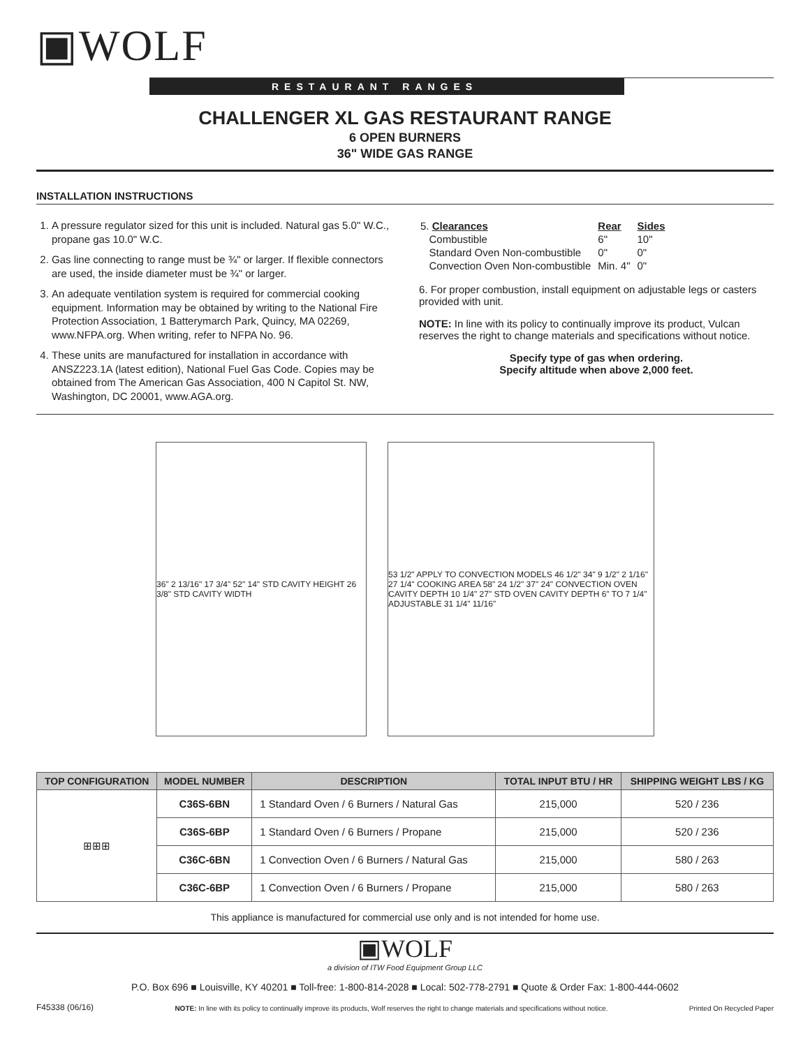▣WOLF
RESTAURANT RANGES
CHALLENGER XL GAS RESTAURANT RANGE
6 OPEN BURNERS
36" WIDE GAS RANGE
INSTALLATION INSTRUCTIONS
1. A pressure regulator sized for this unit is included. Natural gas 5.0" W.C., propane gas 10.0" W.C.
2. Gas line connecting to range must be ¾" or larger. If flexible connectors are used, the inside diameter must be ¾" or larger.
3. An adequate ventilation system is required for commercial cooking equipment. Information may be obtained by writing to the National Fire Protection Association, 1 Batterymarch Park, Quincy, MA 02269, www.NFPA.org. When writing, refer to NFPA No. 96.
4. These units are manufactured for installation in accordance with ANSZ223.1A (latest edition), National Fuel Gas Code. Copies may be obtained from The American Gas Association, 400 N Capitol St. NW, Washington, DC 20001, www.AGA.org.
| 5. Clearances | Rear | Sides |
| Combustible | 6" | 10" |
| Standard Oven Non-combustible | 0" | 0" |
| Convection Oven Non-combustible | Min. 4" | 0" |
6. For proper combustion, install equipment on adjustable legs or casters provided with unit.
NOTE: In line with its policy to continually improve its product, Vulcan reserves the right to change materials and specifications without notice.
Specify type of gas when ordering.
Specify altitude when above 2,000 feet.
36" 2 13/16" 17 3/4" 52" 14" STD CAVITY HEIGHT 26 3/8" STD CAVITY WIDTH
53 1/2" APPLY TO CONVECTION MODELS 46 1/2" 34" 9 1/2" 2 1/16" 27 1/4" COOKING AREA 58" 24 1/2" 37" 24" CONVECTION OVEN CAVITY DEPTH 10 1/4" 27" STD OVEN CAVITY DEPTH 6" TO 7 1/4" ADJUSTABLE 31 1/4" 11/16"
| TOP CONFIGURATION | MODEL NUMBER | DESCRIPTION | TOTAL INPUT BTU / HR | SHIPPING WEIGHT LBS / KG |
| --- | --- | --- | --- | --- |
| ⊞⊞⊞ | C36S-6BN | 1 Standard Oven / 6 Burners / Natural Gas | 215,000 | 520 / 236 |
| | C36S-6BP | 1 Standard Oven / 6 Burners / Propane | 215,000 | 520 / 236 |
| | C36C-6BN | 1 Convection Oven / 6 Burners / Natural Gas | 215,000 | 580 / 263 |
| | C36C-6BP | 1 Convection Oven / 6 Burners / Propane | 215,000 | 580 / 263 |
This appliance is manufactured for commercial use only and is not intended for home use.
▣WOLF
a division of ITW Food Equipment Group LLC
P.O. Box 696 ■ Louisville, KY 40201 ■ Toll-free: 1-800-814-2028 ■ Local: 502-778-2791 ■ Quote & Order Fax: 1-800-444-0602
F45338 (06/16) NOTE: In line with its policy to continually improve its products, Wolf reserves the right to change materials and specifications without notice. Printed On Recycled Paper